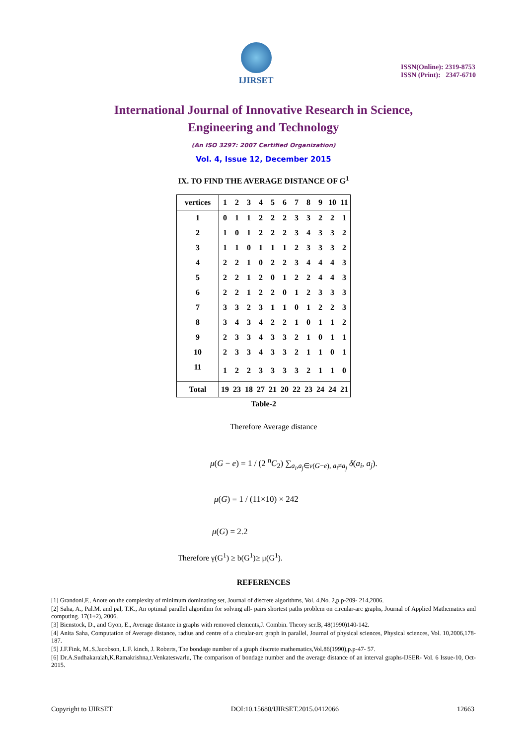IJIRSET
ISSN(Online): 2319-8753
ISSN (Print): 2347-6710
International Journal of Innovative Research in Science,
Engineering and Technology
(An ISO 3297: 2007 Certified Organization)
Vol. 4, Issue 12, December 2015
IX. TO FIND THE AVERAGE DISTANCE OF G<sup>1</sup>
| vertices | 1 | 2 | 3 | 4 | 5 | 6 | 7 | 8 | 9 | 10 | 11 |
| --- | --- | --- | --- | --- | --- | --- | --- | --- | --- | --- | --- |
| 1 | 0 | 1 | 1 | 2 | 2 | 2 | 3 | 3 | 2 | 2 | 1 |
| 2 | 1 | 0 | 1 | 2 | 2 | 2 | 3 | 4 | 3 | 3 | 2 |
| 3 | 1 | 1 | 0 | 1 | 1 | 1 | 2 | 3 | 3 | 3 | 2 |
| 4 | 2 | 2 | 1 | 0 | 2 | 2 | 3 | 4 | 4 | 4 | 3 |
| 5 | 2 | 2 | 1 | 2 | 0 | 1 | 2 | 2 | 4 | 4 | 3 |
| 6 | 2 | 2 | 1 | 2 | 2 | 0 | 1 | 2 | 3 | 3 | 3 |
| 7 | 3 | 3 | 2 | 3 | 1 | 1 | 0 | 1 | 2 | 2 | 3 |
| 8 | 3 | 4 | 3 | 4 | 2 | 2 | 1 | 0 | 1 | 1 | 2 |
| 9 | 2 | 3 | 3 | 4 | 3 | 3 | 2 | 1 | 0 | 1 | 1 |
| 10 | 2 | 3 | 3 | 4 | 3 | 3 | 2 | 1 | 1 | 0 | 1 |
| 11 | 1 | 2 | 2 | 3 | 3 | 3 | 3 | 2 | 1 | 1 | 0 |
| Total | 19 | 23 | 18 | 27 | 21 | 20 | 22 | 23 | 24 | 24 | 21 |
Table-2
Therefore Average distance
μ(G − e) = 1 / (2 <sup>n</sup>C<sub>2</sub>) ∑<sub>a<sub>i</sub>,a<sub>j</sub>∈v(G−e), a<sub>i</sub>≠a<sub>j</sub></sub> δ(a<sub>i</sub>, a<sub>j</sub>).
μ(G) = 1 / (11×10) × 242
μ(G) = 2.2
Therefore γ(G<sup>1</sup>) ≥ b(G<sup>1</sup>)≥ μ(G<sup>1</sup>).
REFERENCES
[1] Grandoni,F., Anote on the complexity of minimum dominating set, Journal of discrete algorithms, Vol. 4,No. 2,p.p-209- 214,2006.
[2] Saha, A., Pal.M. and pal, T.K., An optimal parallel algorithm for solving all- pairs shortest paths problem on circular-arc graphs, Journal of Applied Mathematics and computing. 17(1+2), 2006.
[3] Bienstock, D., and Gyon, E., Average distance in graphs with removed elements,J. Combin. Theory ser.B, 48(1990)140-142.
[4] Anita Saha, Computation of Average distance, radius and centre of a circular-arc graph in parallel, Journal of physical sciences, Physical sciences, Vol. 10,2006,178-187.
[5] J.F.Fink, M..S.Jacobson, L.F. kinch, J. Roberts, The bondage number of a graph discrete mathematics,Vol.86(1990),p.p-47- 57.
[6] Dr.A.Sudhakaraiah,K.Ramakrishna,t.Venkateswarlu, The comparison of bondage number and the average distance of an interval graphs-IJSER- Vol. 6 Issue-10, Oct-2015.
Copyright to IJIRSET DOI:10.15680/IJIRSET.2015.0412066 12663